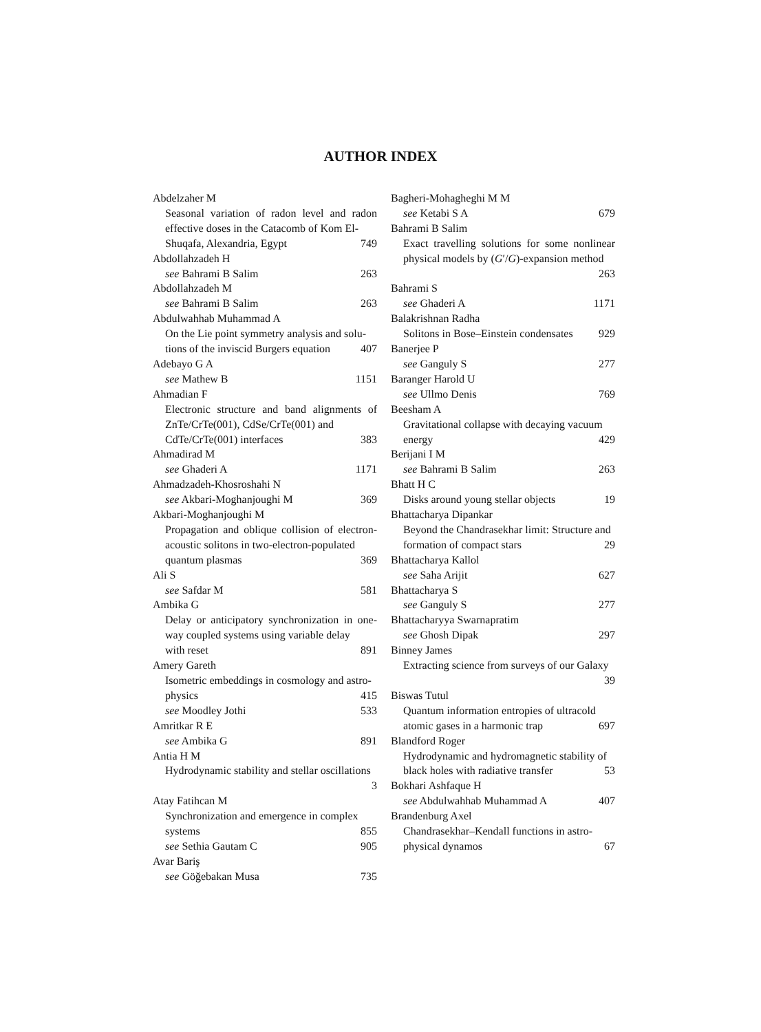AUTHOR INDEX
Abdelzaher M
Seasonal variation of radon level and radon effective doses in the Catacomb of Kom El-
Shuqafa, Alexandria, Egypt 749
Abdollahzadeh H
see Bahrami B Salim 263
Abdollahzadeh M
see Bahrami B Salim 263
Abdulwahhab Muhammad A
On the Lie point symmetry analysis and solu-
tions of the inviscid Burgers equation 407
Adebayo G A
see Mathew B 1151
Ahmadian F
Electronic structure and band alignments of ZnTe/CrTe(001), CdSe/CrTe(001) and
CdTe/CrTe(001) interfaces 383
Ahmadirad M
see Ghaderi A 1171
Ahmadzadeh-Khosroshahi N
see Akbari-Moghanjoughi M 369
Akbari-Moghanjoughi M
Propagation and oblique collision of electron-acoustic solitons in two-electron-populated
quantum plasmas 369
Ali S
see Safdar M 581
Ambika G
Delay or anticipatory synchronization in one-way coupled systems using variable delay
with reset 891
Amery Gareth
Isometric embeddings in cosmology and astro-
physics 415
see Moodley Jothi 533
Amritkar R E
see Ambika G 891
Antia H M
Hydrodynamic stability and stellar oscillations
3
Atay Fatihcan M
Synchronization and emergence in complex
systems 855
see Sethia Gautam C 905
Avar Bariş
see Göğebakan Musa 735
Bagheri-Mohagheghi M M
see Ketabi S A 679
Bahrami B Salim
Exact travelling solutions for some nonlinear physical models by (G′/G)-expansion method
263
Bahrami S
see Ghaderi A 1171
Balakrishnan Radha
Solitons in Bose–Einstein condensates 929
Banerjee P
see Ganguly S 277
Baranger Harold U
see Ullmo Denis 769
Beesham A
Gravitational collapse with decaying vacuum
energy 429
Berijani I M
see Bahrami B Salim 263
Bhatt H C
Disks around young stellar objects 19
Bhattacharya Dipankar
Beyond the Chandrasekhar limit: Structure and
formation of compact stars 29
Bhattacharya Kallol
see Saha Arijit 627
Bhattacharya S
see Ganguly S 277
Bhattacharyya Swarnapratim
see Ghosh Dipak 297
Binney James
Extracting science from surveys of our Galaxy
39
Biswas Tutul
Quantum information entropies of ultracold
atomic gases in a harmonic trap 697
Blandford Roger
Hydrodynamic and hydromagnetic stability of
black holes with radiative transfer 53
Bokhari Ashfaque H
see Abdulwahhab Muhammad A 407
Brandenburg Axel
Chandrasekhar–Kendall functions in astro-
physical dynamos 67